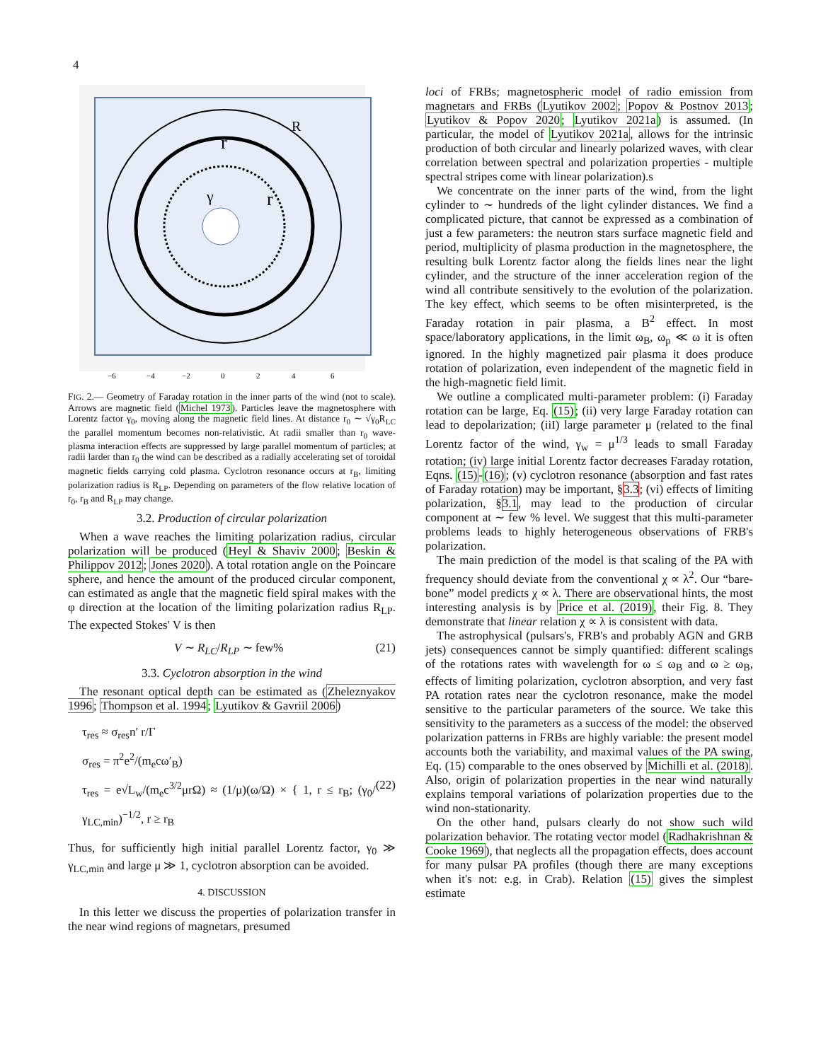4
r
R
r
γ
−6
−4
−2
0
2
4
6
FIG. 2.— Geometry of Faraday rotation in the inner parts of the wind (not to scale). Arrows are magnetic field (Michel 1973). Particles leave the magnetosphere with Lorentz factor γ<sub>0</sub>, moving along the magnetic field lines. At distance r<sub>0</sub> ∼ √γ<sub>0</sub>R<sub>LC</sub> the parallel momentum becomes non-relativistic. At radii smaller than r<sub>0</sub> wave-plasma interaction effects are suppressed by large parallel momentum of particles; at radii larder than r<sub>0</sub> the wind can be described as a radially accelerating set of toroidal magnetic fields carrying cold plasma. Cyclotron resonance occurs at r<sub>B</sub>, limiting polarization radius is R<sub>LP</sub>. Depending on parameters of the flow relative location of r<sub>0</sub>, r<sub>B</sub> and R<sub>LP</sub> may change.
3.2. Production of circular polarization
When a wave reaches the limiting polarization radius, circular polarization will be produced (Heyl & Shaviv 2000; Beskin & Philippov 2012; Jones 2020). A total rotation angle on the Poincare sphere, and hence the amount of the produced circular component, can estimated as angle that the magnetic field spiral makes with the φ direction at the location of the limiting polarization radius R<sub>LP</sub>. The expected Stokes' V is then
V ∼ R<sub>LC</sub>/R<sub>LP</sub> ∼ few% (21)
3.3. Cyclotron absorption in the wind
The resonant optical depth can be estimated as (Zheleznyakov 1996; Thompson et al. 1994; Lyutikov & Gavriil 2006)
τ<sub>res</sub> ≈ σ<sub>res</sub>n′ r/Γ
σ<sub>res</sub> = π<sup>2</sup>e<sup>2</sup>/(m<sub>e</sub>cω′<sub>B</sub>)
τ<sub>res</sub> = e√L<sub>w</sub>/(m<sub>e</sub>c<sup>3/2</sup>μrΩ) ≈ (1/μ)(ω/Ω) × { 1, r ≤ r<sub>B</sub>; (γ<sub>0</sub>/γ<sub>LC,min</sub>)<sup>−1/2</sup>, r ≥ r<sub>B</sub> (22)
Thus, for sufficiently high initial parallel Lorentz factor, γ<sub>0</sub> ≫ γ<sub>LC,min</sub> and large μ ≫ 1, cyclotron absorption can be avoided.
4. DISCUSSION
In this letter we discuss the properties of polarization transfer in the near wind regions of magnetars, presumed
loci of FRBs; magnetospheric model of radio emission from magnetars and FRBs (Lyutikov 2002; Popov & Postnov 2013; Lyutikov & Popov 2020; Lyutikov 2021a) is assumed. (In particular, the model of Lyutikov 2021a, allows for the intrinsic production of both circular and linearly polarized waves, with clear correlation between spectral and polarization properties - multiple spectral stripes come with linear polarization).s
We concentrate on the inner parts of the wind, from the light cylinder to ∼ hundreds of the light cylinder distances. We find a complicated picture, that cannot be expressed as a combination of just a few parameters: the neutron stars surface magnetic field and period, multiplicity of plasma production in the magnetosphere, the resulting bulk Lorentz factor along the fields lines near the light cylinder, and the structure of the inner acceleration region of the wind all contribute sensitively to the evolution of the polarization. The key effect, which seems to be often misinterpreted, is the Faraday rotation in pair plasma, a B<sup>2</sup> effect. In most space/laboratory applications, in the limit ω<sub>B</sub>, ω<sub>p</sub> ≪ ω it is often ignored. In the highly magnetized pair plasma it does produce rotation of polarization, even independent of the magnetic field in the high-magnetic field limit.
We outline a complicated multi-parameter problem: (i) Faraday rotation can be large, Eq. (15); (ii) very large Faraday rotation can lead to depolarization; (iiI) large parameter μ (related to the final Lorentz factor of the wind, γ<sub>w</sub> = μ<sup>1/3</sup> leads to small Faraday rotation; (iv) large initial Lorentz factor decreases Faraday rotation, Eqns. (15)-(16); (v) cyclotron resonance (absorption and fast rates of Faraday rotation) may be important, §3.3; (vi) effects of limiting polarization, §3.1, may lead to the production of circular component at ∼ few % level. We suggest that this multi-parameter problems leads to highly heterogeneous observations of FRB's polarization.
The main prediction of the model is that scaling of the PA with frequency should deviate from the conventional χ ∝ λ<sup>2</sup>. Our “bare-bone” model predicts χ ∝ λ. There are observational hints, the most interesting analysis is by Price et al. (2019), their Fig. 8. They demonstrate that linear relation χ ∝ λ is consistent with data.
The astrophysical (pulsars's, FRB's and probably AGN and GRB jets) consequences cannot be simply quantified: different scalings of the rotations rates with wavelength for ω ≤ ω<sub>B</sub> and ω ≥ ω<sub>B</sub>, effects of limiting polarization, cyclotron absorption, and very fast PA rotation rates near the cyclotron resonance, make the model sensitive to the particular parameters of the source. We take this sensitivity to the parameters as a success of the model: the observed polarization patterns in FRBs are highly variable: the present model accounts both the variability, and maximal values of the PA swing, Eq. (15) comparable to the ones observed by Michilli et al. (2018). Also, origin of polarization properties in the near wind naturally explains temporal variations of polarization properties due to the wind non-stationarity.
On the other hand, pulsars clearly do not show such wild polarization behavior. The rotating vector model (Radhakrishnan & Cooke 1969), that neglects all the propagation effects, does account for many pulsar PA profiles (though there are many exceptions when it's not: e.g. in Crab). Relation (15) gives the simplest estimate